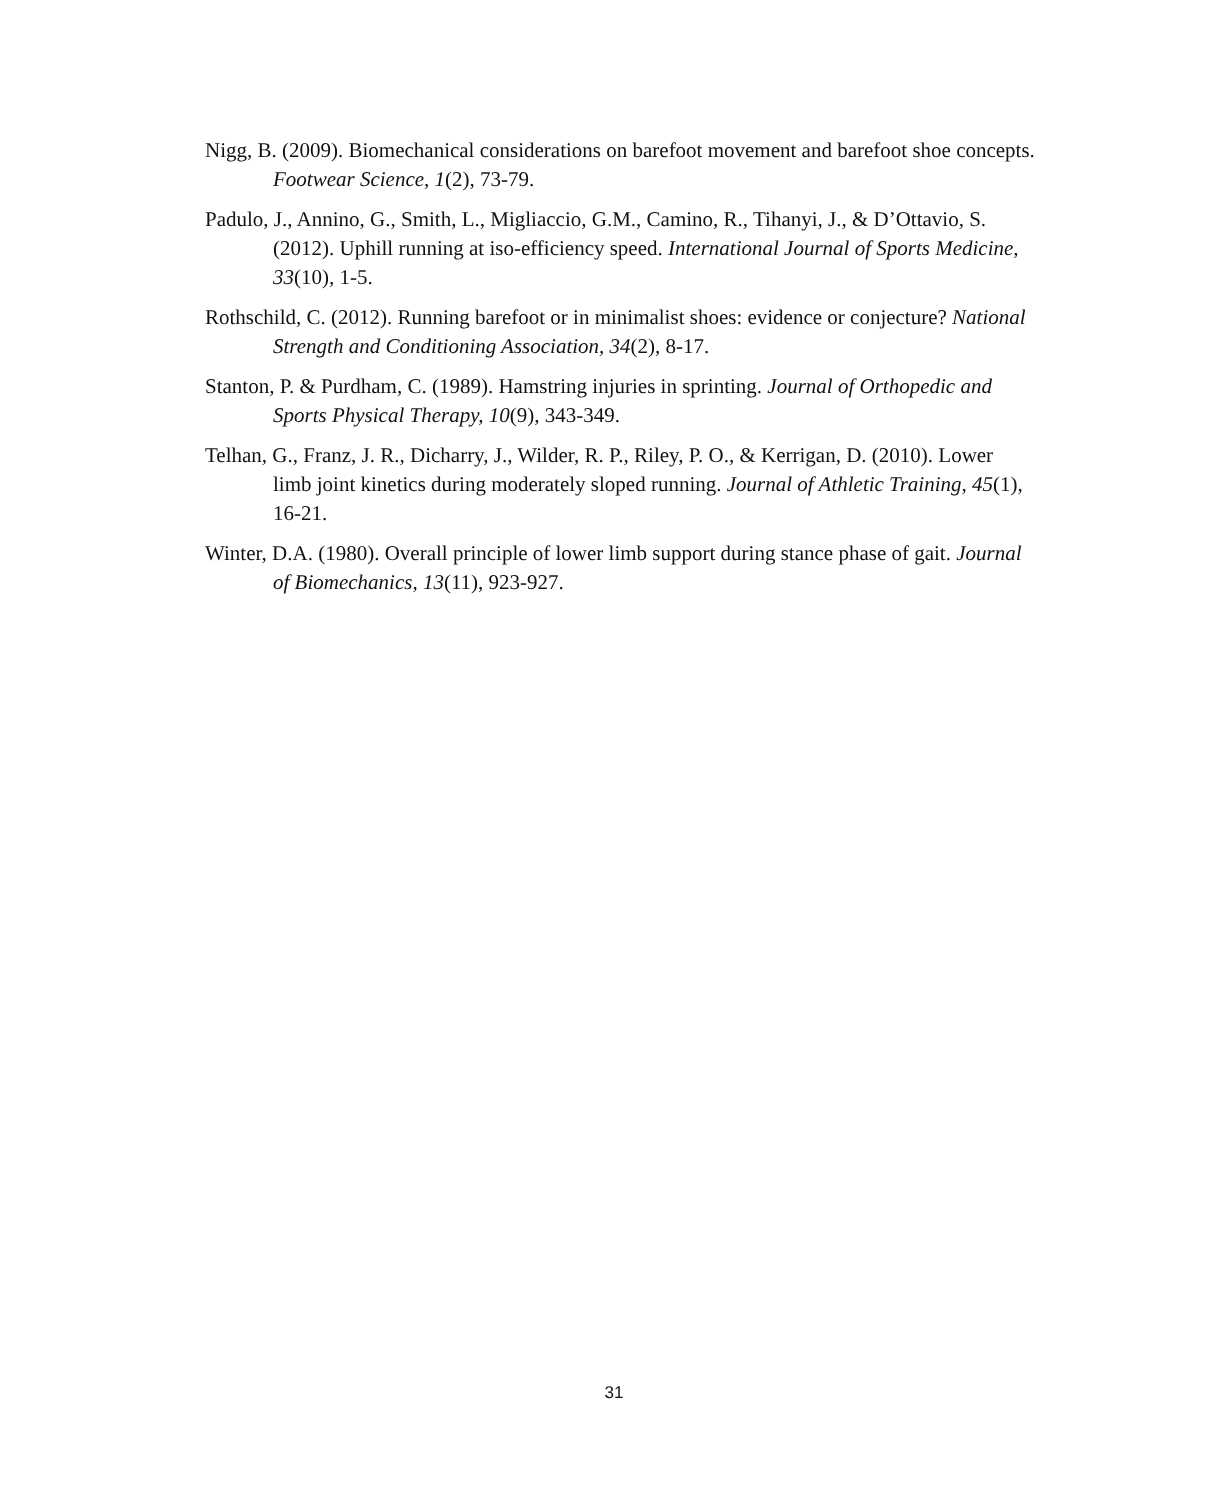Nigg, B. (2009). Biomechanical considerations on barefoot movement and barefoot shoe concepts. Footwear Science, 1(2), 73-79.
Padulo, J., Annino, G., Smith, L., Migliaccio, G.M., Camino, R., Tihanyi, J., & D’Ottavio, S. (2012). Uphill running at iso-efficiency speed. International Journal of Sports Medicine, 33(10), 1-5.
Rothschild, C. (2012). Running barefoot or in minimalist shoes: evidence or conjecture? National Strength and Conditioning Association, 34(2), 8-17.
Stanton, P. & Purdham, C. (1989). Hamstring injuries in sprinting. Journal of Orthopedic and Sports Physical Therapy, 10(9), 343-349.
Telhan, G., Franz, J. R., Dicharry, J., Wilder, R. P., Riley, P. O., & Kerrigan, D. (2010). Lower limb joint kinetics during moderately sloped running. Journal of Athletic Training, 45(1), 16-21.
Winter, D.A. (1980). Overall principle of lower limb support during stance phase of gait. Journal of Biomechanics, 13(11), 923-927.
31